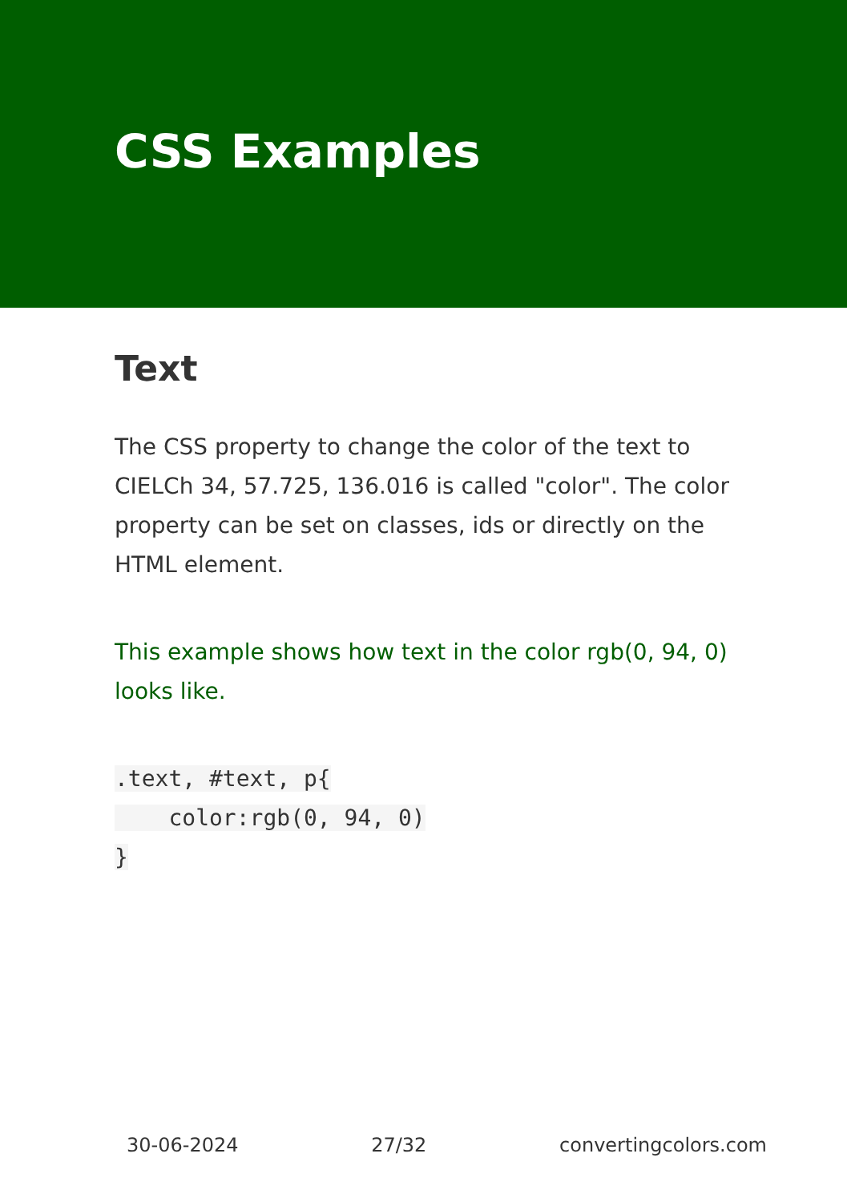CSS Examples
Text
The CSS property to change the color of the text to CIELCh 34, 57.725, 136.016 is called "color". The color property can be set on classes, ids or directly on the HTML element.
This example shows how text in the color rgb(0, 94, 0) looks like.
.text, #text, p{
    color:rgb(0, 94, 0)
}
30-06-2024 27/32 convertingcolors.com